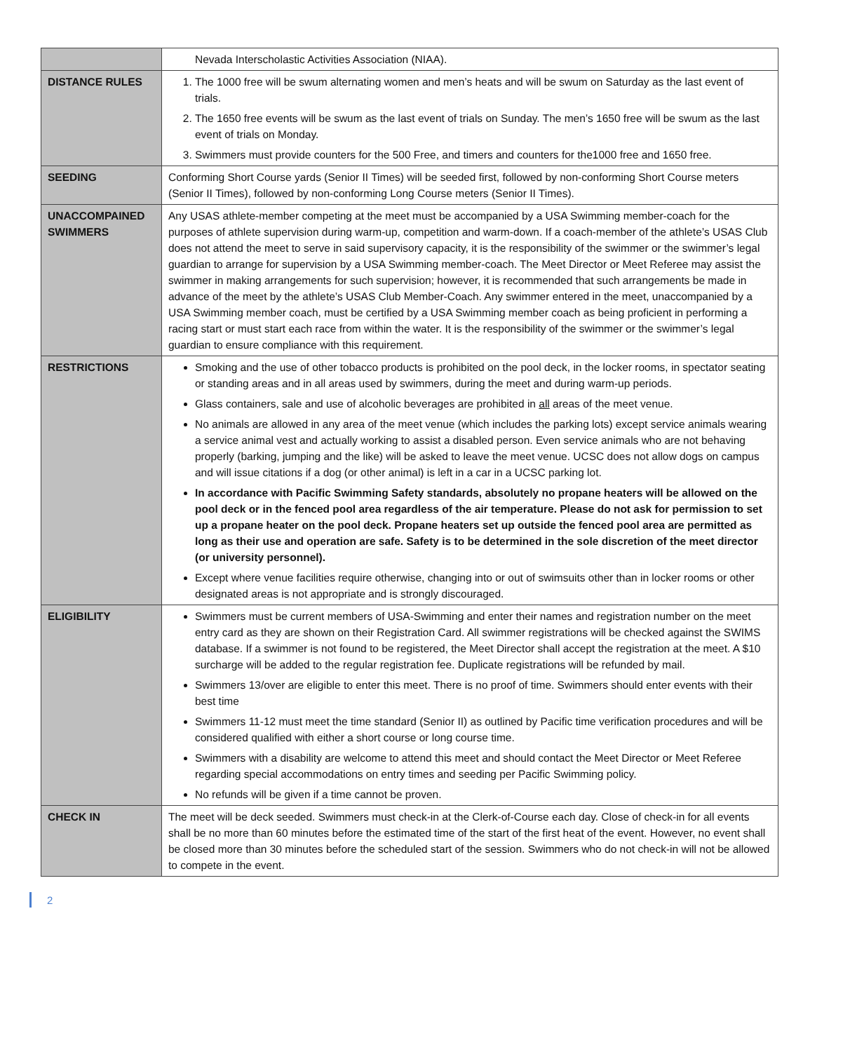| | Nevada Interscholastic Activities Association (NIAA). |
| DISTANCE RULES | 1. The 1000 free will be swum alternating women and men’s heats and will be swum on Saturday as the last event of trials. 2. The 1650 free events will be swum as the last event of trials on Sunday. The men’s 1650 free will be swum as the last event of trials on Monday. 3. Swimmers must provide counters for the 500 Free, and timers and counters for the1000 free and 1650 free. |
| SEEDING | Conforming Short Course yards (Senior II Times) will be seeded first, followed by non-conforming Short Course meters (Senior II Times), followed by non-conforming Long Course meters (Senior II Times). |
| UNACCOMPAINED SWIMMERS | Any USAS athlete-member competing at the meet must be accompanied by a USA Swimming member-coach for the purposes of athlete supervision during warm-up, competition and warm-down. If a coach-member of the athlete’s USAS Club does not attend the meet to serve in said supervisory capacity, it is the responsibility of the swimmer or the swimmer’s legal guardian to arrange for supervision by a USA Swimming member-coach. The Meet Director or Meet Referee may assist the swimmer in making arrangements for such supervision; however, it is recommended that such arrangements be made in advance of the meet by the athlete’s USAS Club Member-Coach. Any swimmer entered in the meet, unaccompanied by a USA Swimming member coach, must be certified by a USA Swimming member coach as being proficient in performing a racing start or must start each race from within the water. It is the responsibility of the swimmer or the swimmer’s legal guardian to ensure compliance with this requirement. |
| RESTRICTIONS | Smoking and the use of other tobacco products is prohibited on the pool deck, in the locker rooms, in spectator seating or standing areas and in all areas used by swimmers, during the meet and during warm-up periods. Glass containers, sale and use of alcoholic beverages are prohibited in all areas of the meet venue. No animals are allowed in any area of the meet venue (which includes the parking lots) except service animals wearing a service animal vest and actually working to assist a disabled person. Even service animals who are not behaving properly (barking, jumping and the like) will be asked to leave the meet venue. UCSC does not allow dogs on campus and will issue citations if a dog (or other animal) is left in a car in a UCSC parking lot. In accordance with Pacific Swimming Safety standards, absolutely no propane heaters will be allowed on the pool deck or in the fenced pool area regardless of the air temperature. Please do not ask for permission to set up a propane heater on the pool deck. Propane heaters set up outside the fenced pool area are permitted as long as their use and operation are safe. Safety is to be determined in the sole discretion of the meet director (or university personnel). Except where venue facilities require otherwise, changing into or out of swimsuits other than in locker rooms or other designated areas is not appropriate and is strongly discouraged. |
| ELIGIBILITY | Swimmers must be current members of USA-Swimming and enter their names and registration number on the meet entry card as they are shown on their Registration Card. All swimmer registrations will be checked against the SWIMS database. If a swimmer is not found to be registered, the Meet Director shall accept the registration at the meet. A $10 surcharge will be added to the regular registration fee. Duplicate registrations will be refunded by mail. Swimmers 13/over are eligible to enter this meet. There is no proof of time. Swimmers should enter events with their best time Swimmers 11-12 must meet the time standard (Senior II) as outlined by Pacific time verification procedures and will be considered qualified with either a short course or long course time. Swimmers with a disability are welcome to attend this meet and should contact the Meet Director or Meet Referee regarding special accommodations on entry times and seeding per Pacific Swimming policy. No refunds will be given if a time cannot be proven. |
| CHECK IN | The meet will be deck seeded. Swimmers must check-in at the Clerk-of-Course each day. Close of check-in for all events shall be no more than 60 minutes before the estimated time of the start of the first heat of the event. However, no event shall be closed more than 30 minutes before the scheduled start of the session. Swimmers who do not check-in will not be allowed to compete in the event. |
2